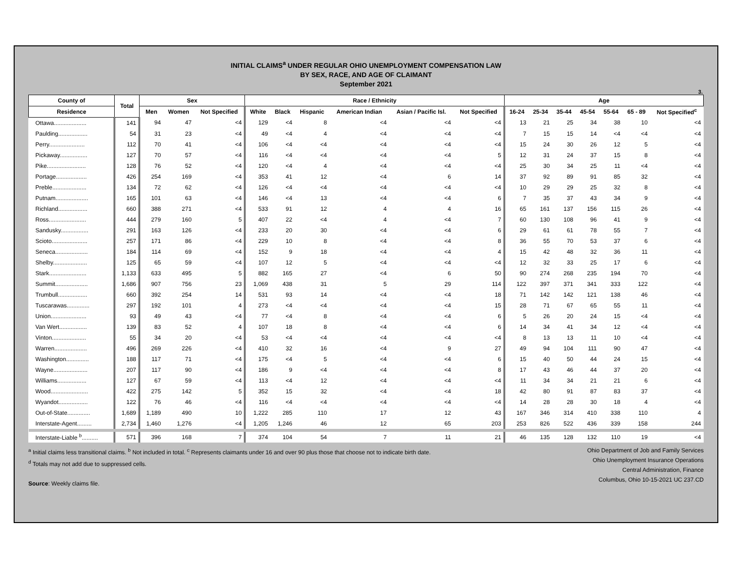INITIAL CLAIMS<sup>a</sup> UNDER REGULAR OHIO UNEMPLOYMENT COMPENSATION LAW
BY SEX, RACE, AND AGE OF CLAIMANT
September 2021
3.
| County of | Total | Sex | | | Race / Ethnicity | | | | | | Age | | | | | | |
| --- | --- | --- | --- | --- | --- | --- | --- | --- | --- | --- | --- | --- | --- | --- | --- | --- | --- |
| Residence | | Men | Women | Not Specified | White | Black | Hispanic | American Indian | Asian / Pacific Isl. | Not Specified | 16-24 | 25-34 | 35-44 | 45-54 | 55-64 | 65 - 89 | Not Specified<sup>c</sup> |
| Ottawa.................... | 141 | 94 | 47 | <4 | 129 | <4 | 8 | <4 | <4 | <4 | 13 | 21 | 25 | 34 | 38 | 10 | <4 |
| Paulding.................. | 54 | 31 | 23 | <4 | 49 | <4 | 4 | <4 | <4 | <4 | 7 | 15 | 15 | 14 | <4 | <4 | <4 |
| Perry...................... | 112 | 70 | 41 | <4 | 106 | <4 | <4 | <4 | <4 | <4 | 15 | 24 | 30 | 26 | 12 | 5 | <4 |
| Pickaway................. | 127 | 70 | 57 | <4 | 116 | <4 | <4 | <4 | <4 | 5 | 12 | 31 | 24 | 37 | 15 | 8 | <4 |
| Pike........................ | 128 | 76 | 52 | <4 | 120 | <4 | 4 | <4 | <4 | <4 | 25 | 30 | 34 | 25 | 11 | <4 | <4 |
| Portage................... | 426 | 254 | 169 | <4 | 353 | 41 | 12 | <4 | 6 | 14 | 37 | 92 | 89 | 91 | 85 | 32 | <4 |
| Preble..................... | 134 | 72 | 62 | <4 | 126 | <4 | <4 | <4 | <4 | <4 | 10 | 29 | 29 | 25 | 32 | 8 | <4 |
| Putnam.................... | 165 | 101 | 63 | <4 | 146 | <4 | 13 | <4 | <4 | 6 | 7 | 35 | 37 | 43 | 34 | 9 | <4 |
| Richland.................. | 660 | 388 | 271 | <4 | 533 | 91 | 12 | 4 | 4 | 16 | 65 | 161 | 137 | 156 | 115 | 26 | <4 |
| Ross....................... | 444 | 279 | 160 | 5 | 407 | 22 | <4 | 4 | <4 | 7 | 60 | 130 | 108 | 96 | 41 | 9 | <4 |
| Sandusky................. | 291 | 163 | 126 | <4 | 233 | 20 | 30 | <4 | <4 | 6 | 29 | 61 | 61 | 78 | 55 | 7 | <4 |
| Scioto...................... | 257 | 171 | 86 | <4 | 229 | 10 | 8 | <4 | <4 | 8 | 36 | 55 | 70 | 53 | 37 | 6 | <4 |
| Seneca.................... | 184 | 114 | 69 | <4 | 152 | 9 | 18 | <4 | <4 | 4 | 15 | 42 | 48 | 32 | 36 | 11 | <4 |
| Shelby..................... | 125 | 65 | 59 | <4 | 107 | 12 | 5 | <4 | <4 | <4 | 12 | 32 | 33 | 25 | 17 | 6 | <4 |
| Stark....................... | 1,133 | 633 | 495 | 5 | 882 | 165 | 27 | <4 | 6 | 50 | 90 | 274 | 268 | 235 | 194 | 70 | <4 |
| Summit.................... | 1,686 | 907 | 756 | 23 | 1,069 | 438 | 31 | 5 | 29 | 114 | 122 | 397 | 371 | 341 | 333 | 122 | <4 |
| Trumbull.................. | 660 | 392 | 254 | 14 | 531 | 93 | 14 | <4 | <4 | 18 | 71 | 142 | 142 | 121 | 138 | 46 | <4 |
| Tuscarawas.............. | 297 | 192 | 101 | 4 | 273 | <4 | <4 | <4 | <4 | 15 | 28 | 71 | 67 | 65 | 55 | 11 | <4 |
| Union...................... | 93 | 49 | 43 | <4 | 77 | <4 | 8 | <4 | <4 | 6 | 5 | 26 | 20 | 24 | 15 | <4 | <4 |
| Van Wert................. | 139 | 83 | 52 | 4 | 107 | 18 | 8 | <4 | <4 | 6 | 14 | 34 | 41 | 34 | 12 | <4 | <4 |
| Vinton..................... | 55 | 34 | 20 | <4 | 53 | <4 | <4 | <4 | <4 | <4 | 8 | 13 | 13 | 11 | 10 | <4 | <4 |
| Warren.................... | 496 | 269 | 226 | <4 | 410 | 32 | 16 | <4 | 9 | 27 | 49 | 94 | 104 | 111 | 90 | 47 | <4 |
| Washington.............. | 188 | 117 | 71 | <4 | 175 | <4 | 5 | <4 | <4 | 6 | 15 | 40 | 50 | 44 | 24 | 15 | <4 |
| Wayne..................... | 207 | 117 | 90 | <4 | 186 | 9 | <4 | <4 | <4 | 8 | 17 | 43 | 46 | 44 | 37 | 20 | <4 |
| Williams.................. | 127 | 67 | 59 | <4 | 113 | <4 | 12 | <4 | <4 | <4 | 11 | 34 | 34 | 21 | 21 | 6 | <4 |
| Wood....................... | 422 | 275 | 142 | 5 | 352 | 15 | 32 | <4 | <4 | 18 | 42 | 80 | 91 | 87 | 83 | 37 | <4 |
| Wyandot.................. | 122 | 76 | 46 | <4 | 116 | <4 | <4 | <4 | <4 | <4 | 14 | 28 | 28 | 30 | 18 | 4 | <4 |
| Out-of-State.............. | 1,689 | 1,189 | 490 | 10 | 1,222 | 285 | 110 | 17 | 12 | 43 | 167 | 346 | 314 | 410 | 338 | 110 | 4 |
| Interstate-Agent......... | 2,734 | 1,460 | 1,276 | <4 | 1,205 | 1,246 | 46 | 12 | 65 | 203 | 253 | 826 | 522 | 436 | 339 | 158 | 244 |
| Interstate-Liable <sup>b</sup>.......... | 571 | 396 | 168 | 7 | 374 | 104 | 54 | 7 | 11 | 21 | 46 | 135 | 128 | 132 | 110 | 19 | <4 |
<sup>a</sup> Initial claims less transitional claims. <sup>b</sup> Not included in total. <sup>c</sup> Represents claimants under 16 and over 90 plus those that choose not to indicate birth date.
<sup>d</sup> Totals may not add due to suppressed cells.
Source: Weekly claims file.
Ohio Department of Job and Family Services
Ohio Unemployment Insurance Operations
Central Administration, Finance
Columbus, Ohio 10-15-2021 UC 237.CD